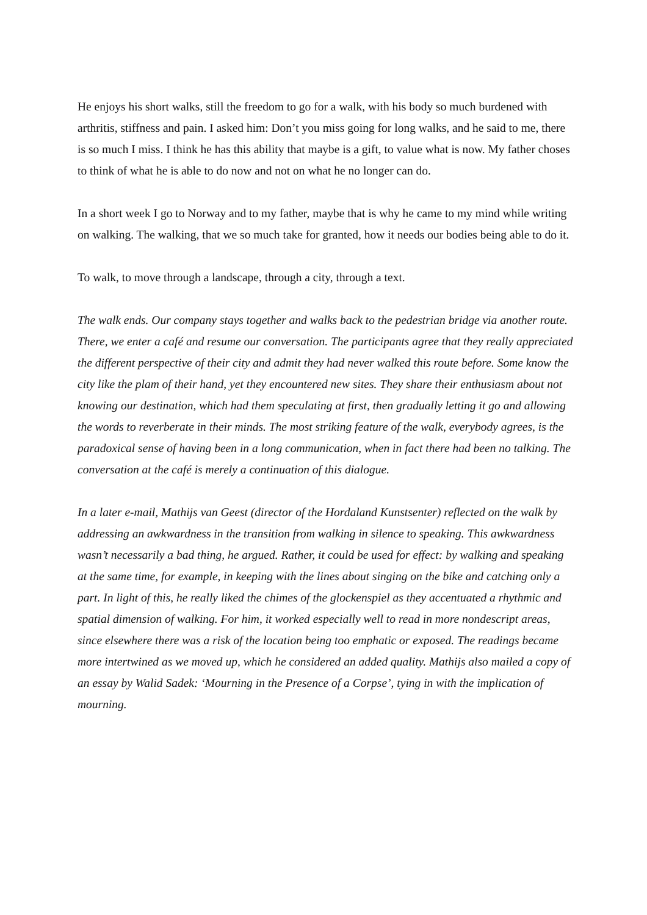He enjoys his short walks, still the freedom to go for a walk, with his body so much burdened with arthritis, stiffness and pain. I asked him: Don’t you miss going for long walks, and he said to me, there is so much I miss. I think he has this ability that maybe is a gift, to value what is now. My father choses to think of what he is able to do now and not on what he no longer can do.
In a short week I go to Norway and to my father, maybe that is why he came to my mind while writing on walking. The walking, that we so much take for granted, how it needs our bodies being able to do it.
To walk, to move through a landscape, through a city, through a text.
The walk ends. Our company stays together and walks back to the pedestrian bridge via another route. There, we enter a café and resume our conversation. The participants agree that they really appreciated the different perspective of their city and admit they had never walked this route before. Some know the city like the plam of their hand, yet they encountered new sites. They share their enthusiasm about not knowing our destination, which had them speculating at first, then gradually letting it go and allowing the words to reverberate in their minds. The most striking feature of the walk, everybody agrees, is the paradoxical sense of having been in a long communication, when in fact there had been no talking. The conversation at the café is merely a continuation of this dialogue.
In a later e-mail, Mathijs van Geest (director of the Hordaland Kunstsenter) reflected on the walk by addressing an awkwardness in the transition from walking in silence to speaking. This awkwardness wasn’t necessarily a bad thing, he argued. Rather, it could be used for effect: by walking and speaking at the same time, for example, in keeping with the lines about singing on the bike and catching only a part. In light of this, he really liked the chimes of the glockenspiel as they accentuated a rhythmic and spatial dimension of walking. For him, it worked especially well to read in more nondescript areas, since elsewhere there was a risk of the location being too emphatic or exposed. The readings became more intertwined as we moved up, which he considered an added quality. Mathijs also mailed a copy of an essay by Walid Sadek: ‘Mourning in the Presence of a Corpse’, tying in with the implication of mourning.